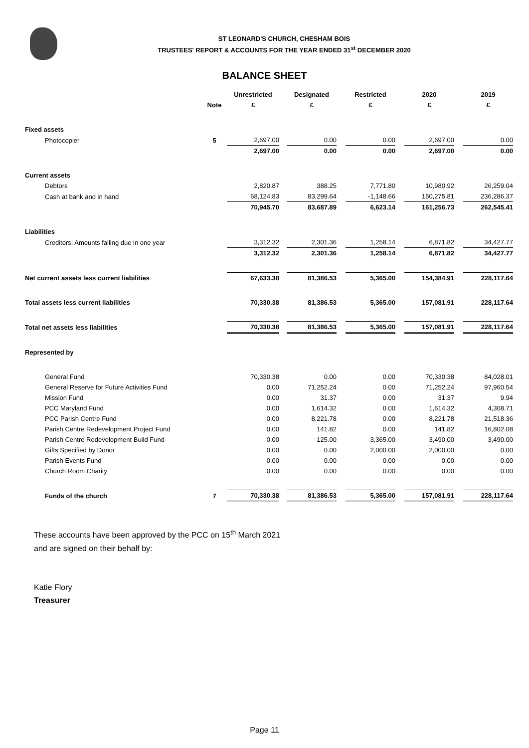ST LEONARD'S CHURCH, CHESHAM BOIS
TRUSTEES' REPORT & ACCOUNTS FOR THE YEAR ENDED 31<sup>st</sup> DECEMBER 2020
BALANCE SHEET
| | | Unrestricted | | Designated | | Restricted | | 2020 | | 2019 |
| --- | --- | --- | --- | --- | --- | --- | --- | --- | --- | --- |
| | Note | £ | | £ | | £ | | £ | | £ |
| Fixed assets | | | | | | | | | | |
| Photocopier | 5 | 2,697.00 | | 0.00 | | 0.00 | | 2,697.00 | | 0.00 |
| | | 2,697.00 | | 0.00 | | 0.00 | | 2,697.00 | | 0.00 |
| Current assets | | | | | | | | | | |
| Debtors | | 2,820.87 | | 388.25 | | 7,771.80 | | 10,980.92 | | 26,259.04 |
| Cash at bank and in hand | | 68,124.83 | | 83,299.64 | | -1,148.66 | | 150,275.81 | | 236,286.37 |
| | | 70,945.70 | | 83,687.89 | | 6,623.14 | | 161,256.73 | | 262,545.41 |
| Liabilities | | | | | | | | | | |
| Creditors: Amounts falling due in one year | | 3,312.32 | | 2,301.36 | | 1,258.14 | | 6,871.82 | | 34,427.77 |
| | | 3,312.32 | | 2,301.36 | | 1,258.14 | | 6,871.82 | | 34,427.77 |
| Net current assets less current liabilities | | 67,633.38 | | 81,386.53 | | 5,365.00 | | 154,384.91 | | 228,117.64 |
| Total assets less current liabilities | | 70,330.38 | | 81,386.53 | | 5,365.00 | | 157,081.91 | | 228,117.64 |
| Total net assets less liabilities | | 70,330.38 | | 81,386.53 | | 5,365.00 | | 157,081.91 | | 228,117.64 |
| Represented by | | | | | | | | | | |
| General Fund | | 70,330.38 | | 0.00 | | 0.00 | | 70,330.38 | | 84,028.01 |
| General Reserve for Future Activities Fund | | 0.00 | | 71,252.24 | | 0.00 | | 71,252.24 | | 97,960.54 |
| Mission Fund | | 0.00 | | 31.37 | | 0.00 | | 31.37 | | 9.94 |
| PCC Maryland Fund | | 0.00 | | 1,614.32 | | 0.00 | | 1,614.32 | | 4,308.71 |
| PCC Parish Centre Fund | | 0.00 | | 8,221.78 | | 0.00 | | 8,221.78 | | 21,518.36 |
| Parish Centre Redevelopment Project Fund | | 0.00 | | 141.82 | | 0.00 | | 141.82 | | 16,802.08 |
| Parish Centre Redevelopment Build Fund | | 0.00 | | 125.00 | | 3,365.00 | | 3,490.00 | | 3,490.00 |
| Gifts Specified by Donor | | 0.00 | | 0.00 | | 2,000.00 | | 2,000.00 | | 0.00 |
| Parish Events Fund | | 0.00 | | 0.00 | | 0.00 | | 0.00 | | 0.00 |
| Church Room Charity | | 0.00 | | 0.00 | | 0.00 | | 0.00 | | 0.00 |
| Funds of the church | 7 | 70,330.38 | | 81,386.53 | | 5,365.00 | | 157,081.91 | | 228,117.64 |
These accounts have been approved by the PCC on 15<sup>th</sup> March 2021
and are signed on their behalf by:
Katie Flory
Treasurer
Page 11